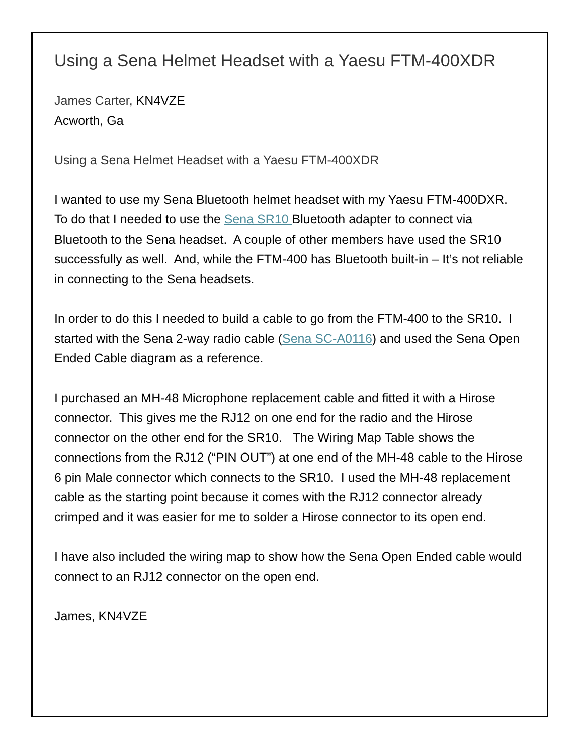Using a Sena Helmet Headset with a Yaesu FTM-400XDR
James Carter, KN4VZE
Acworth, Ga
Using a Sena Helmet Headset with a Yaesu FTM-400XDR
I wanted to use my Sena Bluetooth helmet headset with my Yaesu FTM-400DXR. To do that I needed to use the Sena SR10 Bluetooth adapter to connect via Bluetooth to the Sena headset. A couple of other members have used the SR10 successfully as well. And, while the FTM-400 has Bluetooth built-in – It’s not reliable in connecting to the Sena headsets.
In order to do this I needed to build a cable to go from the FTM-400 to the SR10. I started with the Sena 2-way radio cable (Sena SC-A0116) and used the Sena Open Ended Cable diagram as a reference.
I purchased an MH-48 Microphone replacement cable and fitted it with a Hirose connector. This gives me the RJ12 on one end for the radio and the Hirose connector on the other end for the SR10. The Wiring Map Table shows the connections from the RJ12 (“PIN OUT”) at one end of the MH-48 cable to the Hirose 6 pin Male connector which connects to the SR10. I used the MH-48 replacement cable as the starting point because it comes with the RJ12 connector already crimped and it was easier for me to solder a Hirose connector to its open end.
I have also included the wiring map to show how the Sena Open Ended cable would connect to an RJ12 connector on the open end.
James, KN4VZE